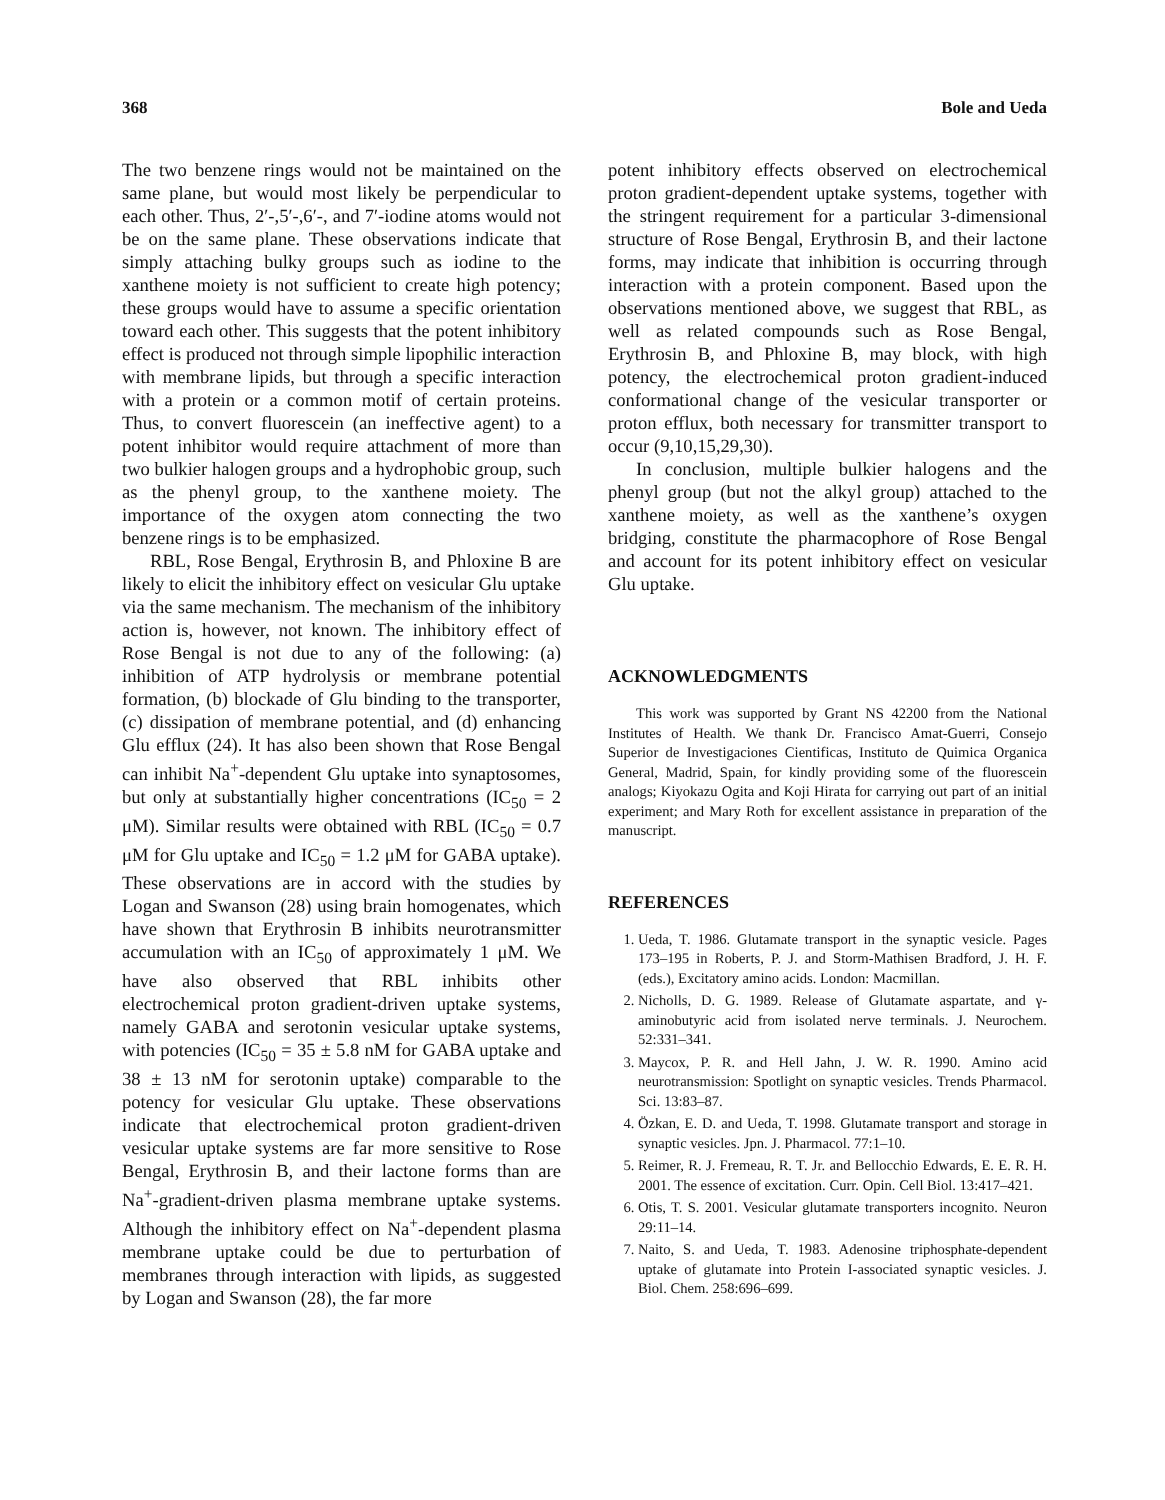368 Bole and Ueda
The two benzene rings would not be maintained on the same plane, but would most likely be perpendicular to each other. Thus, 2′-,5′-,6′-, and 7′-iodine atoms would not be on the same plane. These observations indicate that simply attaching bulky groups such as iodine to the xanthene moiety is not sufficient to create high potency; these groups would have to assume a specific orientation toward each other. This suggests that the potent inhibitory effect is produced not through simple lipophilic interaction with membrane lipids, but through a specific interaction with a protein or a common motif of certain proteins. Thus, to convert fluorescein (an ineffective agent) to a potent inhibitor would require attachment of more than two bulkier halogen groups and a hydrophobic group, such as the phenyl group, to the xanthene moiety. The importance of the oxygen atom connecting the two benzene rings is to be emphasized.
RBL, Rose Bengal, Erythrosin B, and Phloxine B are likely to elicit the inhibitory effect on vesicular Glu uptake via the same mechanism. The mechanism of the inhibitory action is, however, not known. The inhibitory effect of Rose Bengal is not due to any of the following: (a) inhibition of ATP hydrolysis or membrane potential formation, (b) blockade of Glu binding to the transporter, (c) dissipation of membrane potential, and (d) enhancing Glu efflux (24). It has also been shown that Rose Bengal can inhibit Na<sup>+</sup>-dependent Glu uptake into synaptosomes, but only at substantially higher concentrations (IC<sub>50</sub> = 2 μM). Similar results were obtained with RBL (IC<sub>50</sub> = 0.7 μM for Glu uptake and IC<sub>50</sub> = 1.2 μM for GABA uptake). These observations are in accord with the studies by Logan and Swanson (28) using brain homogenates, which have shown that Erythrosin B inhibits neurotransmitter accumulation with an IC<sub>50</sub> of approximately 1 μM. We have also observed that RBL inhibits other electrochemical proton gradient-driven uptake systems, namely GABA and serotonin vesicular uptake systems, with potencies (IC<sub>50</sub> = 35 ± 5.8 nM for GABA uptake and 38 ± 13 nM for serotonin uptake) comparable to the potency for vesicular Glu uptake. These observations indicate that electrochemical proton gradient-driven vesicular uptake systems are far more sensitive to Rose Bengal, Erythrosin B, and their lactone forms than are Na<sup>+</sup>-gradient-driven plasma membrane uptake systems. Although the inhibitory effect on Na<sup>+</sup>-dependent plasma membrane uptake could be due to perturbation of membranes through interaction with lipids, as suggested by Logan and Swanson (28), the far more
potent inhibitory effects observed on electrochemical proton gradient-dependent uptake systems, together with the stringent requirement for a particular 3-dimensional structure of Rose Bengal, Erythrosin B, and their lactone forms, may indicate that inhibition is occurring through interaction with a protein component. Based upon the observations mentioned above, we suggest that RBL, as well as related compounds such as Rose Bengal, Erythrosin B, and Phloxine B, may block, with high potency, the electrochemical proton gradient-induced conformational change of the vesicular transporter or proton efflux, both necessary for transmitter transport to occur (9,10,15,29,30).
In conclusion, multiple bulkier halogens and the phenyl group (but not the alkyl group) attached to the xanthene moiety, as well as the xanthene’s oxygen bridging, constitute the pharmacophore of Rose Bengal and account for its potent inhibitory effect on vesicular Glu uptake.
ACKNOWLEDGMENTS
This work was supported by Grant NS 42200 from the National Institutes of Health. We thank Dr. Francisco Amat-Guerri, Consejo Superior de Investigaciones Cientificas, Instituto de Quimica Organica General, Madrid, Spain, for kindly providing some of the fluorescein analogs; Kiyokazu Ogita and Koji Hirata for carrying out part of an initial experiment; and Mary Roth for excellent assistance in preparation of the manuscript.
REFERENCES
1. Ueda, T. 1986. Glutamate transport in the synaptic vesicle. Pages 173–195 in Roberts, P. J. and Storm-Mathisen Bradford, J. H. F. (eds.), Excitatory amino acids. London: Macmillan.
2. Nicholls, D. G. 1989. Release of Glutamate aspartate, and γ-aminobutyric acid from isolated nerve terminals. J. Neurochem. 52:331–341.
3. Maycox, P. R. and Hell Jahn, J. W. R. 1990. Amino acid neurotransmission: Spotlight on synaptic vesicles. Trends Pharmacol. Sci. 13:83–87.
4. Özkan, E. D. and Ueda, T. 1998. Glutamate transport and storage in synaptic vesicles. Jpn. J. Pharmacol. 77:1–10.
5. Reimer, R. J. Fremeau, R. T. Jr. and Bellocchio Edwards, E. E. R. H. 2001. The essence of excitation. Curr. Opin. Cell Biol. 13:417–421.
6. Otis, T. S. 2001. Vesicular glutamate transporters incognito. Neuron 29:11–14.
7. Naito, S. and Ueda, T. 1983. Adenosine triphosphate-dependent uptake of glutamate into Protein I-associated synaptic vesicles. J. Biol. Chem. 258:696–699.